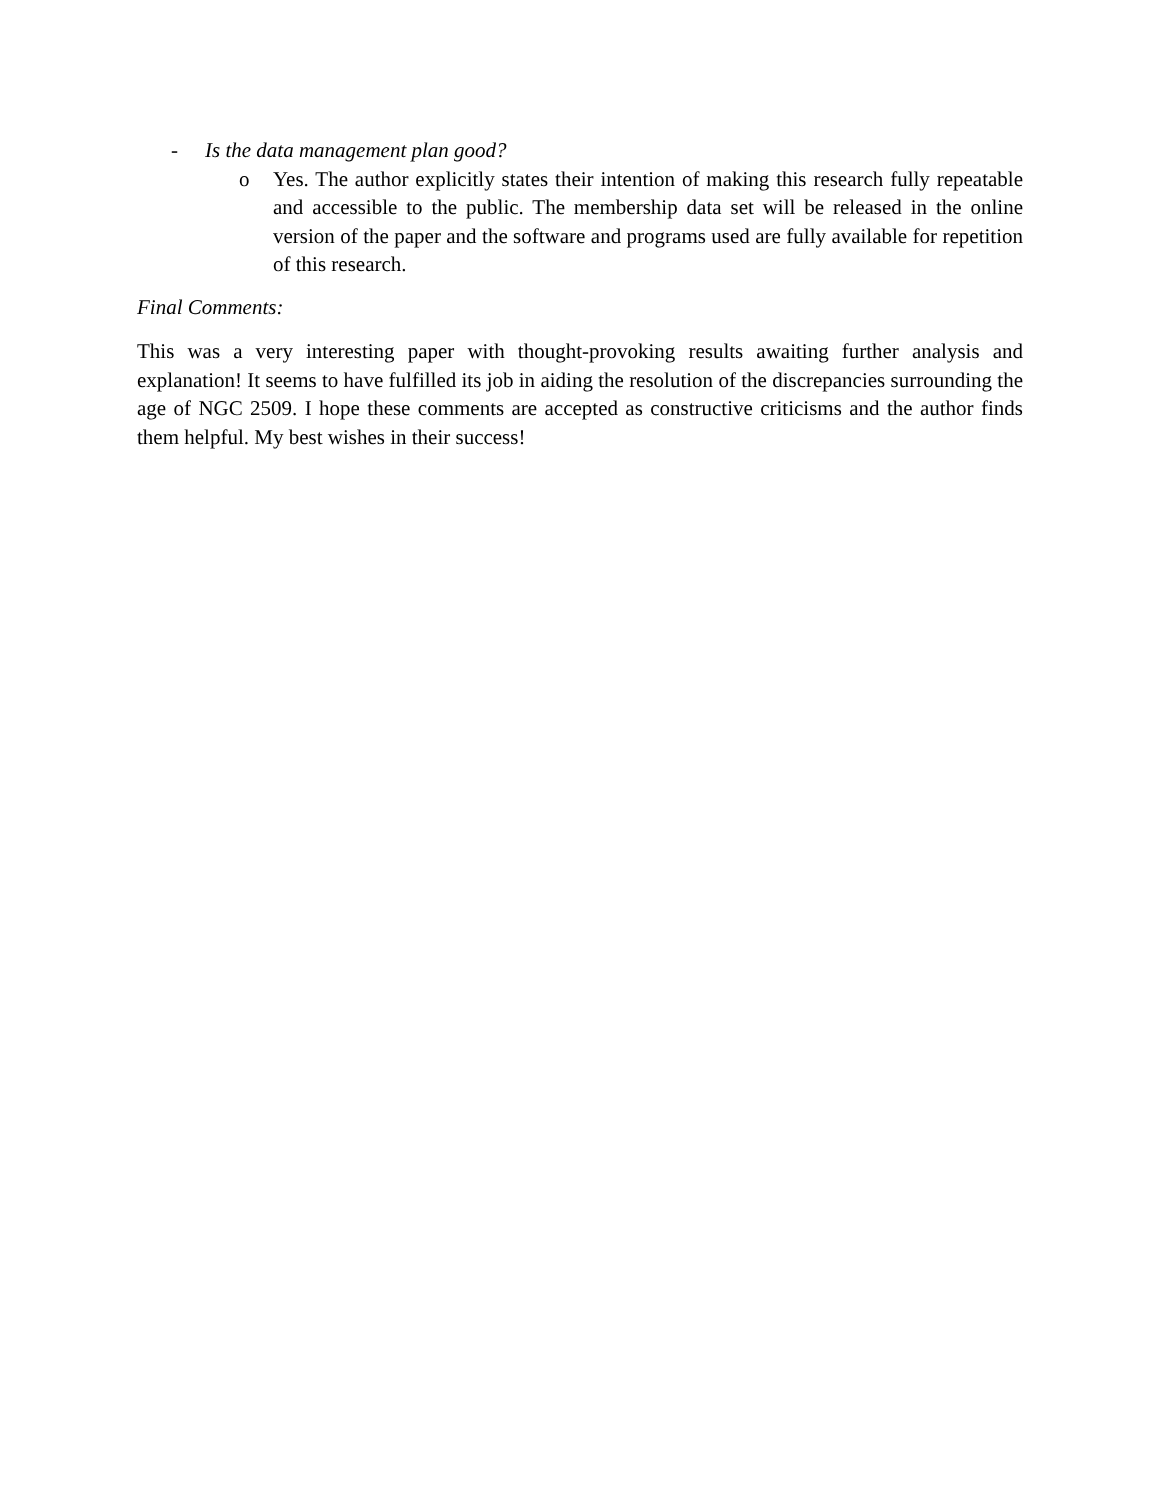- Is the data management plan good?
o Yes. The author explicitly states their intention of making this research fully repeatable and accessible to the public. The membership data set will be released in the online version of the paper and the software and programs used are fully available for repetition of this research.
Final Comments:
This was a very interesting paper with thought-provoking results awaiting further analysis and explanation! It seems to have fulfilled its job in aiding the resolution of the discrepancies surrounding the age of NGC 2509. I hope these comments are accepted as constructive criticisms and the author finds them helpful. My best wishes in their success!